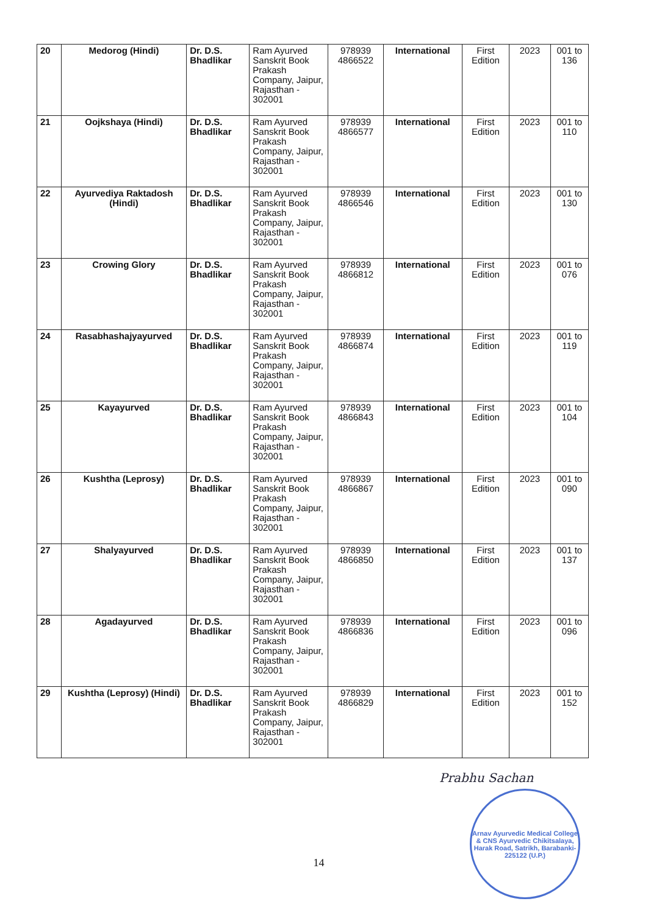| 20 | Medorog (Hindi) | Dr. D.S. Bhadlikar | Ram Ayurved Sanskrit Book Prakash Company, Jaipur, Rajasthan - 302001 | 978939 4866522 | International | First Edition | 2023 | 001 to 136 |
| 21 | Oojkshaya (Hindi) | Dr. D.S. Bhadlikar | Ram Ayurved Sanskrit Book Prakash Company, Jaipur, Rajasthan - 302001 | 978939 4866577 | International | First Edition | 2023 | 001 to 110 |
| 22 | Ayurvediya Raktadosh (Hindi) | Dr. D.S. Bhadlikar | Ram Ayurved Sanskrit Book Prakash Company, Jaipur, Rajasthan - 302001 | 978939 4866546 | International | First Edition | 2023 | 001 to 130 |
| 23 | Crowing Glory | Dr. D.S. Bhadlikar | Ram Ayurved Sanskrit Book Prakash Company, Jaipur, Rajasthan - 302001 | 978939 4866812 | International | First Edition | 2023 | 001 to 076 |
| 24 | Rasabhashajyayurved | Dr. D.S. Bhadlikar | Ram Ayurved Sanskrit Book Prakash Company, Jaipur, Rajasthan - 302001 | 978939 4866874 | International | First Edition | 2023 | 001 to 119 |
| 25 | Kayayurved | Dr. D.S. Bhadlikar | Ram Ayurved Sanskrit Book Prakash Company, Jaipur, Rajasthan - 302001 | 978939 4866843 | International | First Edition | 2023 | 001 to 104 |
| 26 | Kushtha (Leprosy) | Dr. D.S. Bhadlikar | Ram Ayurved Sanskrit Book Prakash Company, Jaipur, Rajasthan - 302001 | 978939 4866867 | International | First Edition | 2023 | 001 to 090 |
| 27 | Shalyayurved | Dr. D.S. Bhadlikar | Ram Ayurved Sanskrit Book Prakash Company, Jaipur, Rajasthan - 302001 | 978939 4866850 | International | First Edition | 2023 | 001 to 137 |
| 28 | Agadayurved | Dr. D.S. Bhadlikar | Ram Ayurved Sanskrit Book Prakash Company, Jaipur, Rajasthan - 302001 | 978939 4866836 | International | First Edition | 2023 | 001 to 096 |
| 29 | Kushtha (Leprosy) (Hindi) | Dr. D.S. Bhadlikar | Ram Ayurved Sanskrit Book Prakash Company, Jaipur, Rajasthan - 302001 | 978939 4866829 | International | First Edition | 2023 | 001 to 152 |
Prabhu Sachan
Arnav Ayurvedic Medical College & CNS Ayurvedic Chikitsalaya, Harak Road, Satrikh, Barabanki-225122 (U.P.)
14